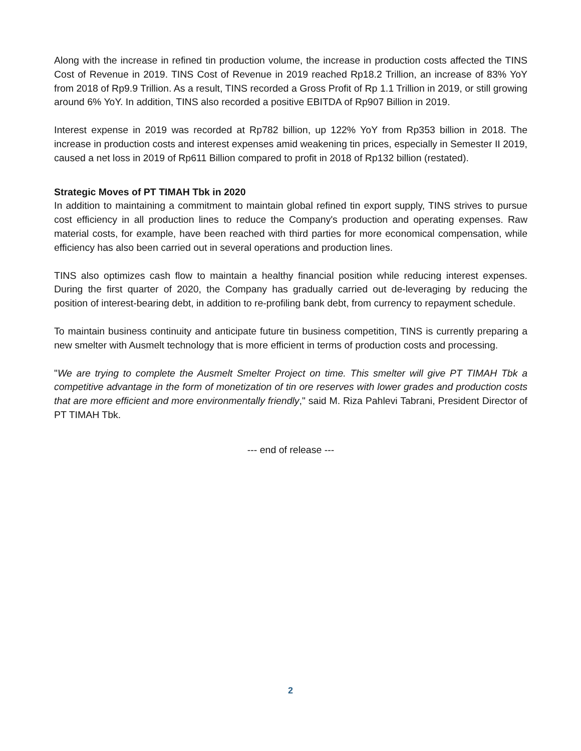Along with the increase in refined tin production volume, the increase in production costs affected the TINS Cost of Revenue in 2019. TINS Cost of Revenue in 2019 reached Rp18.2 Trillion, an increase of 83% YoY from 2018 of Rp9.9 Trillion. As a result, TINS recorded a Gross Profit of Rp 1.1 Trillion in 2019, or still growing around 6% YoY. In addition, TINS also recorded a positive EBITDA of Rp907 Billion in 2019.
Interest expense in 2019 was recorded at Rp782 billion, up 122% YoY from Rp353 billion in 2018. The increase in production costs and interest expenses amid weakening tin prices, especially in Semester II 2019, caused a net loss in 2019 of Rp611 Billion compared to profit in 2018 of Rp132 billion (restated).
Strategic Moves of PT TIMAH Tbk in 2020
In addition to maintaining a commitment to maintain global refined tin export supply, TINS strives to pursue cost efficiency in all production lines to reduce the Company's production and operating expenses. Raw material costs, for example, have been reached with third parties for more economical compensation, while efficiency has also been carried out in several operations and production lines.
TINS also optimizes cash flow to maintain a healthy financial position while reducing interest expenses. During the first quarter of 2020, the Company has gradually carried out de-leveraging by reducing the position of interest-bearing debt, in addition to re-profiling bank debt, from currency to repayment schedule.
To maintain business continuity and anticipate future tin business competition, TINS is currently preparing a new smelter with Ausmelt technology that is more efficient in terms of production costs and processing.
"We are trying to complete the Ausmelt Smelter Project on time. This smelter will give PT TIMAH Tbk a competitive advantage in the form of monetization of tin ore reserves with lower grades and production costs that are more efficient and more environmentally friendly," said M. Riza Pahlevi Tabrani, President Director of PT TIMAH Tbk.
--- end of release ---
2